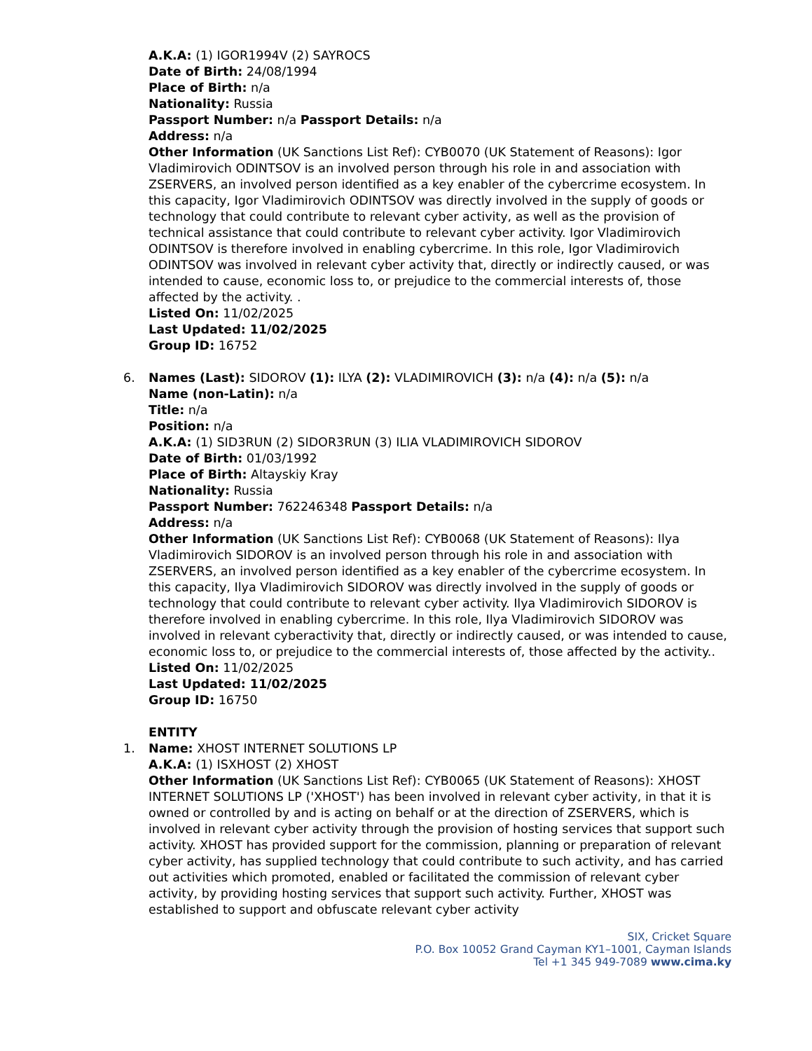A.K.A: (1) IGOR1994V (2) SAYROCS
Date of Birth: 24/08/1994
Place of Birth: n/a
Nationality: Russia
Passport Number: n/a Passport Details: n/a
Address: n/a
Other Information (UK Sanctions List Ref): CYB0070 (UK Statement of Reasons): Igor Vladimirovich ODINTSOV is an involved person through his role in and association with ZSERVERS, an involved person identified as a key enabler of the cybercrime ecosystem. In this capacity, Igor Vladimirovich ODINTSOV was directly involved in the supply of goods or technology that could contribute to relevant cyber activity, as well as the provision of technical assistance that could contribute to relevant cyber activity. Igor Vladimirovich ODINTSOV is therefore involved in enabling cybercrime. In this role, Igor Vladimirovich ODINTSOV was involved in relevant cyber activity that, directly or indirectly caused, or was intended to cause, economic loss to, or prejudice to the commercial interests of, those affected by the activity. .
Listed On: 11/02/2025
Last Updated: 11/02/2025
Group ID: 16752
6. Names (Last): SIDOROV (1): ILYA (2): VLADIMIROVICH (3): n/a (4): n/a (5): n/a
Name (non-Latin): n/a
Title: n/a
Position: n/a
A.K.A: (1) SID3RUN (2) SIDOR3RUN (3) ILIA VLADIMIROVICH SIDOROV
Date of Birth: 01/03/1992
Place of Birth: Altayskiy Kray
Nationality: Russia
Passport Number: 762246348 Passport Details: n/a
Address: n/a
Other Information (UK Sanctions List Ref): CYB0068 (UK Statement of Reasons): Ilya Vladimirovich SIDOROV is an involved person through his role in and association with ZSERVERS, an involved person identified as a key enabler of the cybercrime ecosystem. In this capacity, Ilya Vladimirovich SIDOROV was directly involved in the supply of goods or technology that could contribute to relevant cyber activity. Ilya Vladimirovich SIDOROV is therefore involved in enabling cybercrime. In this role, Ilya Vladimirovich SIDOROV was involved in relevant cyberactivity that, directly or indirectly caused, or was intended to cause, economic loss to, or prejudice to the commercial interests of, those affected by the activity..
Listed On: 11/02/2025
Last Updated: 11/02/2025
Group ID: 16750
ENTITY
1. Name: XHOST INTERNET SOLUTIONS LP
A.K.A: (1) ISXHOST (2) XHOST
Other Information (UK Sanctions List Ref): CYB0065 (UK Statement of Reasons): XHOST INTERNET SOLUTIONS LP ('XHOST') has been involved in relevant cyber activity, in that it is owned or controlled by and is acting on behalf or at the direction of ZSERVERS, which is involved in relevant cyber activity through the provision of hosting services that support such activity. XHOST has provided support for the commission, planning or preparation of relevant cyber activity, has supplied technology that could contribute to such activity, and has carried out activities which promoted, enabled or facilitated the commission of relevant cyber activity, by providing hosting services that support such activity. Further, XHOST was established to support and obfuscate relevant cyber activity
SIX, Cricket Square
P.O. Box 10052 Grand Cayman KY1–1001, Cayman Islands
Tel +1 345 949-7089 www.cima.ky